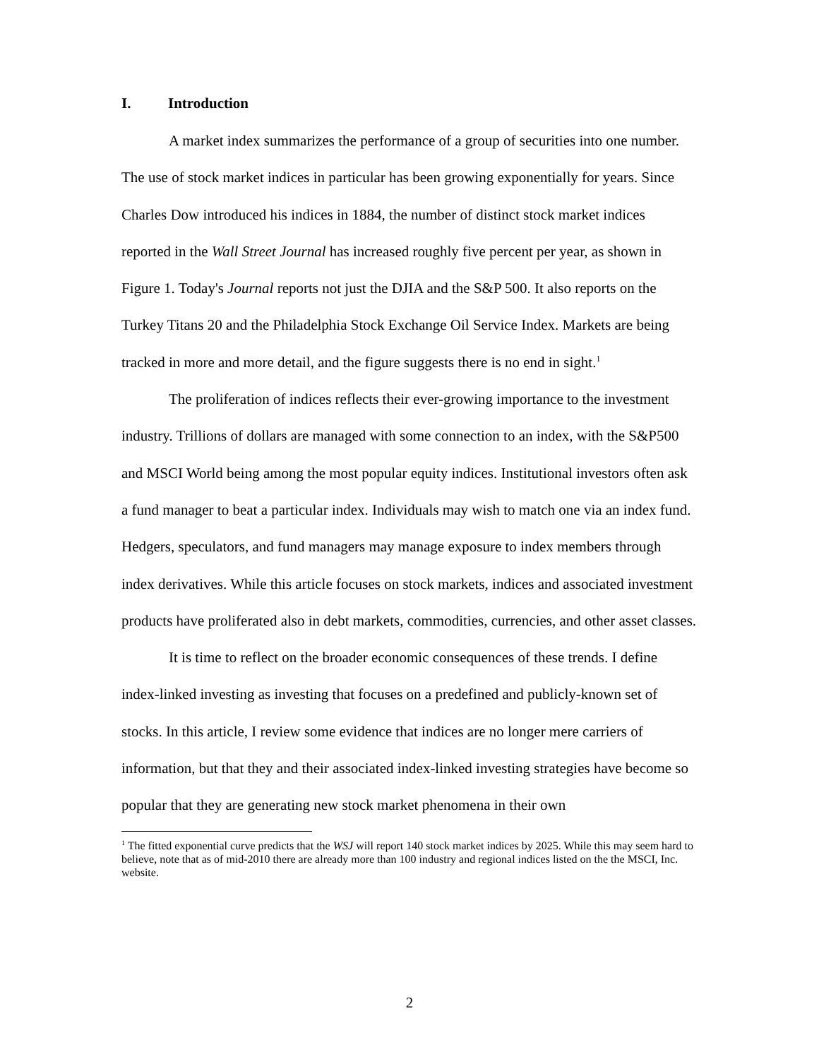I. Introduction
A market index summarizes the performance of a group of securities into one number. The use of stock market indices in particular has been growing exponentially for years. Since Charles Dow introduced his indices in 1884, the number of distinct stock market indices reported in the Wall Street Journal has increased roughly five percent per year, as shown in Figure 1. Today's Journal reports not just the DJIA and the S&P 500. It also reports on the Turkey Titans 20 and the Philadelphia Stock Exchange Oil Service Index. Markets are being tracked in more and more detail, and the figure suggests there is no end in sight.<sup>1</sup>
The proliferation of indices reflects their ever-growing importance to the investment industry. Trillions of dollars are managed with some connection to an index, with the S&P500 and MSCI World being among the most popular equity indices. Institutional investors often ask a fund manager to beat a particular index. Individuals may wish to match one via an index fund. Hedgers, speculators, and fund managers may manage exposure to index members through index derivatives. While this article focuses on stock markets, indices and associated investment products have proliferated also in debt markets, commodities, currencies, and other asset classes.
It is time to reflect on the broader economic consequences of these trends. I define index-linked investing as investing that focuses on a predefined and publicly-known set of stocks. In this article, I review some evidence that indices are no longer mere carriers of information, but that they and their associated index-linked investing strategies have become so popular that they are generating new stock market phenomena in their own
<sup>1</sup> The fitted exponential curve predicts that the WSJ will report 140 stock market indices by 2025. While this may seem hard to believe, note that as of mid-2010 there are already more than 100 industry and regional indices listed on the the MSCI, Inc. website.
2